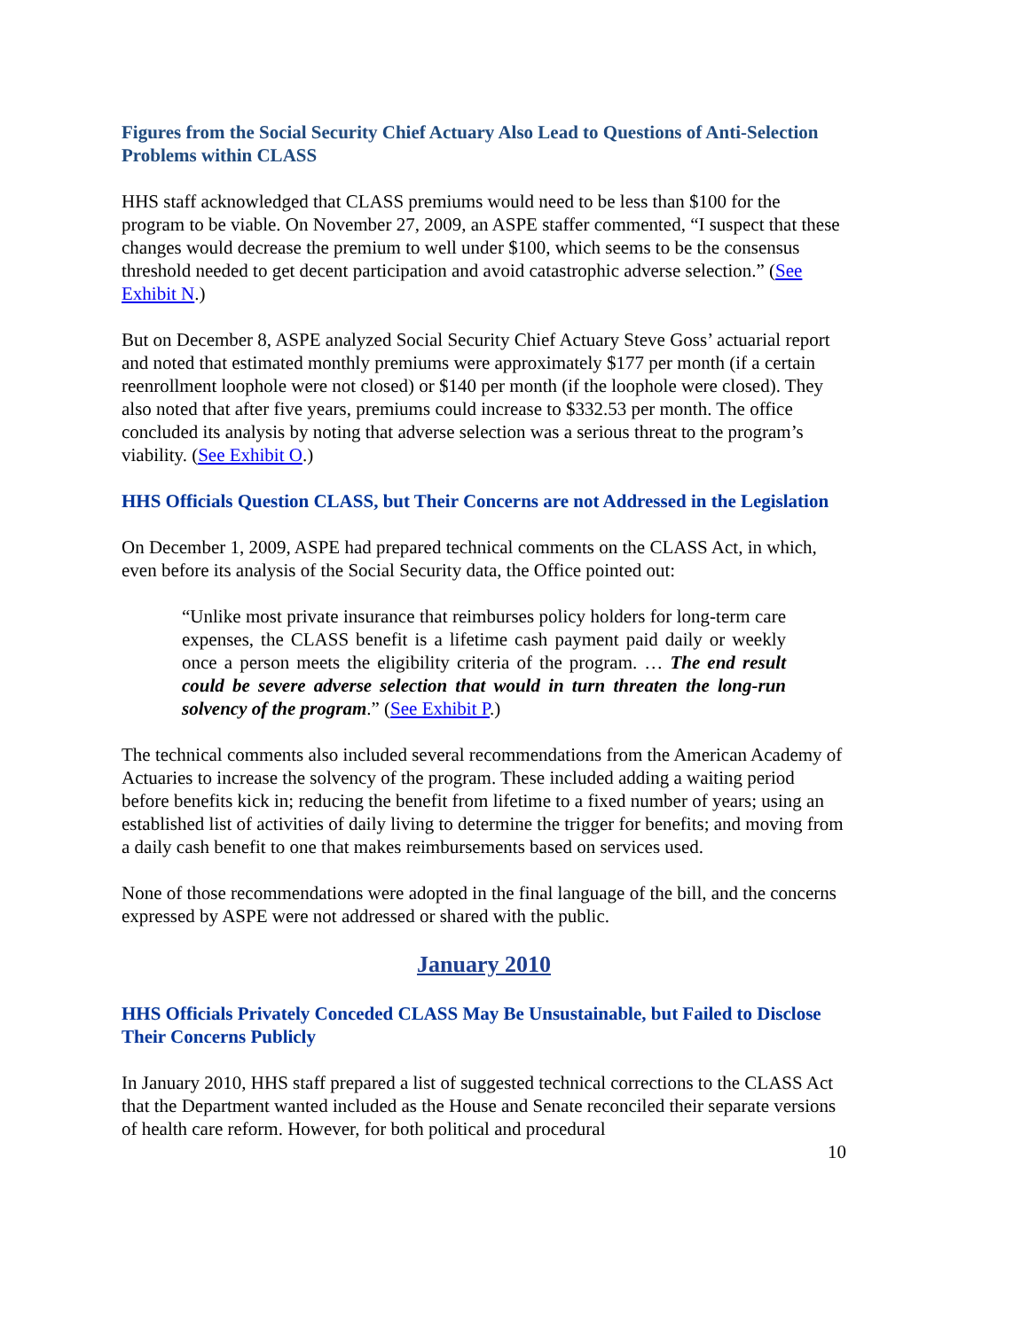Figures from the Social Security Chief Actuary Also Lead to Questions of Anti-Selection Problems within CLASS
HHS staff acknowledged that CLASS premiums would need to be less than $100 for the program to be viable. On November 27, 2009, an ASPE staffer commented, “I suspect that these changes would decrease the premium to well under $100, which seems to be the consensus threshold needed to get decent participation and avoid catastrophic adverse selection.” (See Exhibit N.)
But on December 8, ASPE analyzed Social Security Chief Actuary Steve Goss’ actuarial report and noted that estimated monthly premiums were approximately $177 per month (if a certain reenrollment loophole were not closed) or $140 per month (if the loophole were closed). They also noted that after five years, premiums could increase to $332.53 per month. The office concluded its analysis by noting that adverse selection was a serious threat to the program’s viability. (See Exhibit O.)
HHS Officials Question CLASS, but Their Concerns are not Addressed in the Legislation
On December 1, 2009, ASPE had prepared technical comments on the CLASS Act, in which, even before its analysis of the Social Security data, the Office pointed out:
“Unlike most private insurance that reimburses policy holders for long-term care expenses, the CLASS benefit is a lifetime cash payment paid daily or weekly once a person meets the eligibility criteria of the program. … The end result could be severe adverse selection that would in turn threaten the long-run solvency of the program.” (See Exhibit P.)
The technical comments also included several recommendations from the American Academy of Actuaries to increase the solvency of the program. These included adding a waiting period before benefits kick in; reducing the benefit from lifetime to a fixed number of years; using an established list of activities of daily living to determine the trigger for benefits; and moving from a daily cash benefit to one that makes reimbursements based on services used.
None of those recommendations were adopted in the final language of the bill, and the concerns expressed by ASPE were not addressed or shared with the public.
January 2010
HHS Officials Privately Conceded CLASS May Be Unsustainable, but Failed to Disclose Their Concerns Publicly
In January 2010, HHS staff prepared a list of suggested technical corrections to the CLASS Act that the Department wanted included as the House and Senate reconciled their separate versions of health care reform. However, for both political and procedural
10